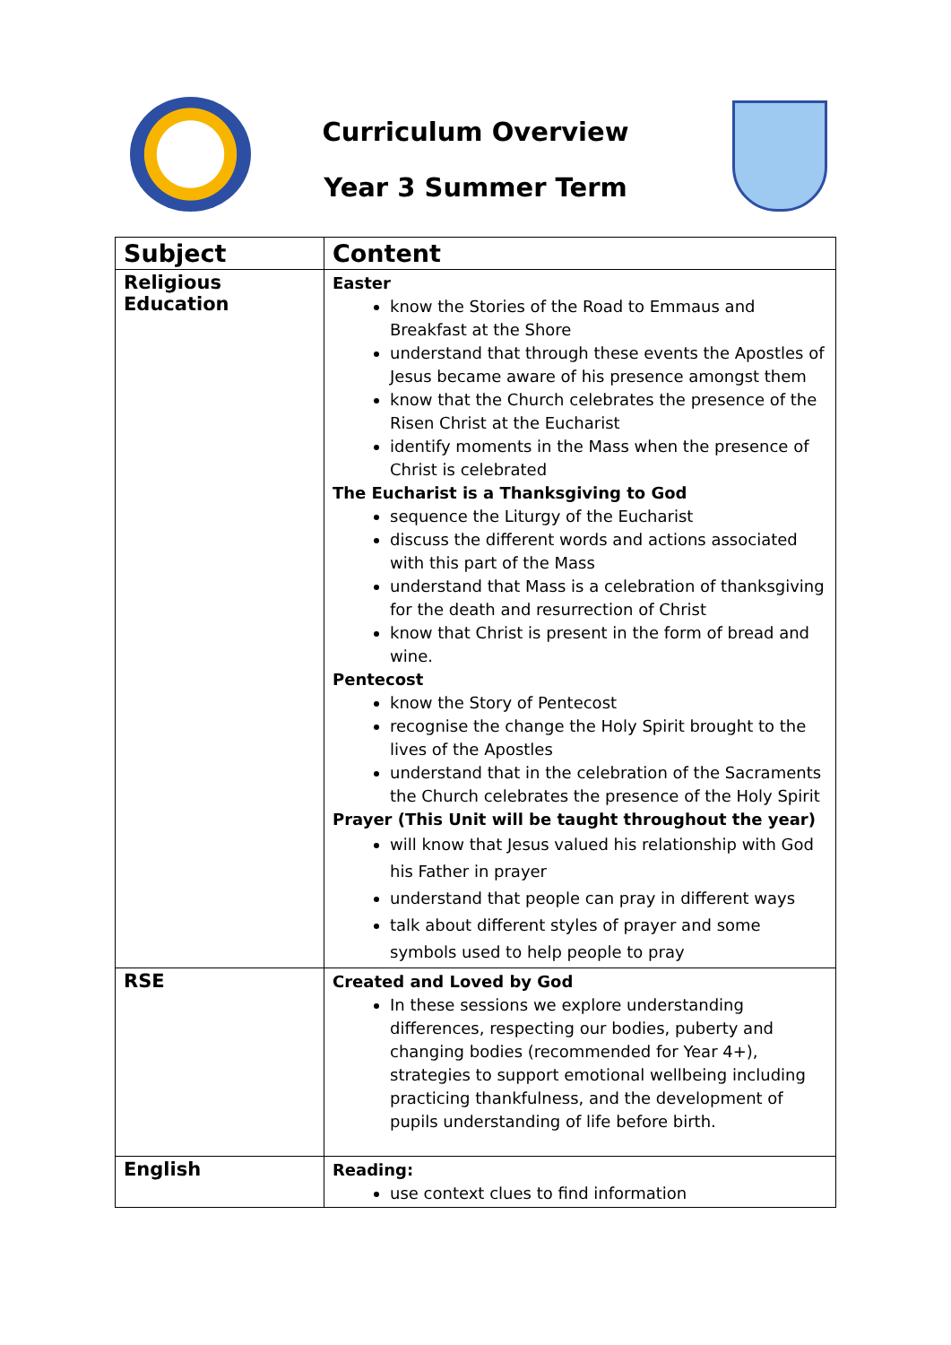Curriculum Overview
Year 3 Summer Term
| Subject | Content |
| --- | --- |
| Religious Education | Easter know the Stories of the Road to Emmaus and Breakfast at the Shore understand that through these events the Apostles of Jesus became aware of his presence amongst them know that the Church celebrates the presence of the Risen Christ at the Eucharist identify moments in the Mass when the presence of Christ is celebrated The Eucharist is a Thanksgiving to God sequence the Liturgy of the Eucharist discuss the different words and actions associated with this part of the Mass understand that Mass is a celebration of thanksgiving for the death and resurrection of Christ know that Christ is present in the form of bread and wine. Pentecost know the Story of Pentecost recognise the change the Holy Spirit brought to the lives of the Apostles understand that in the celebration of the Sacraments the Church celebrates the presence of the Holy Spirit Prayer (This Unit will be taught throughout the year) will know that Jesus valued his relationship with God his Father in prayer understand that people can pray in different ways talk about different styles of prayer and some symbols used to help people to pray |
| RSE | Created and Loved by God In these sessions we explore understanding differences, respecting our bodies, puberty and changing bodies (recommended for Year 4+), strategies to support emotional wellbeing including practicing thankfulness, and the development of pupils understanding of life before birth. |
| English | Reading: use context clues to find information |